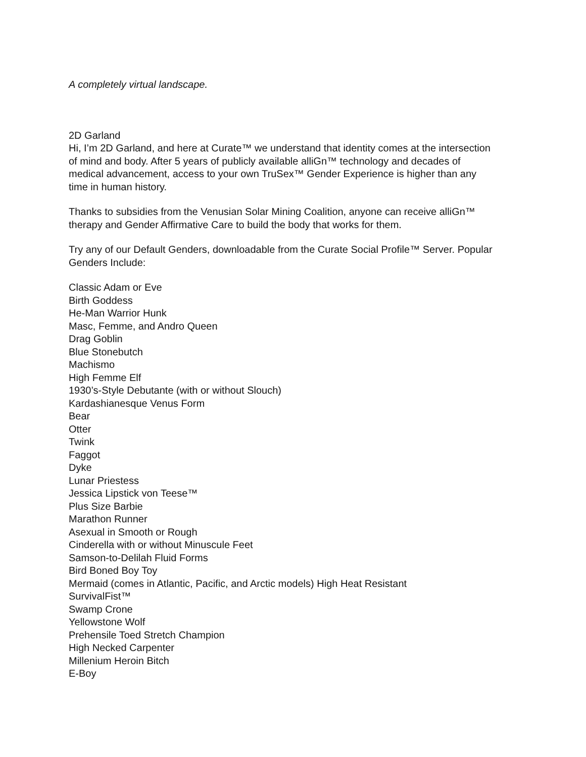A completely virtual landscape.
2D Garland
Hi, I’m 2D Garland, and here at Curate™ we understand that identity comes at the intersection of mind and body. After 5 years of publicly available alliGn™ technology and decades of medical advancement, access to your own TruSex™ Gender Experience is higher than any time in human history.
Thanks to subsidies from the Venusian Solar Mining Coalition, anyone can receive alliGn™ therapy and Gender Affirmative Care to build the body that works for them.
Try any of our Default Genders, downloadable from the Curate Social Profile™ Server. Popular Genders Include:
Classic Adam or Eve
Birth Goddess
He-Man Warrior Hunk
Masc, Femme, and Andro Queen
Drag Goblin
Blue Stonebutch
Machismo
High Femme Elf
1930’s-Style Debutante (with or without Slouch)
Kardashianesque Venus Form
Bear
Otter
Twink
Faggot
Dyke
Lunar Priestess
Jessica Lipstick von Teese™
Plus Size Barbie
Marathon Runner
Asexual in Smooth or Rough
Cinderella with or without Minuscule Feet
Samson-to-Delilah Fluid Forms
Bird Boned Boy Toy
Mermaid (comes in Atlantic, Pacific, and Arctic models) High Heat Resistant
SurvivalFist™
Swamp Crone
Yellowstone Wolf
Prehensile Toed Stretch Champion
High Necked Carpenter
Millenium Heroin Bitch
E-Boy